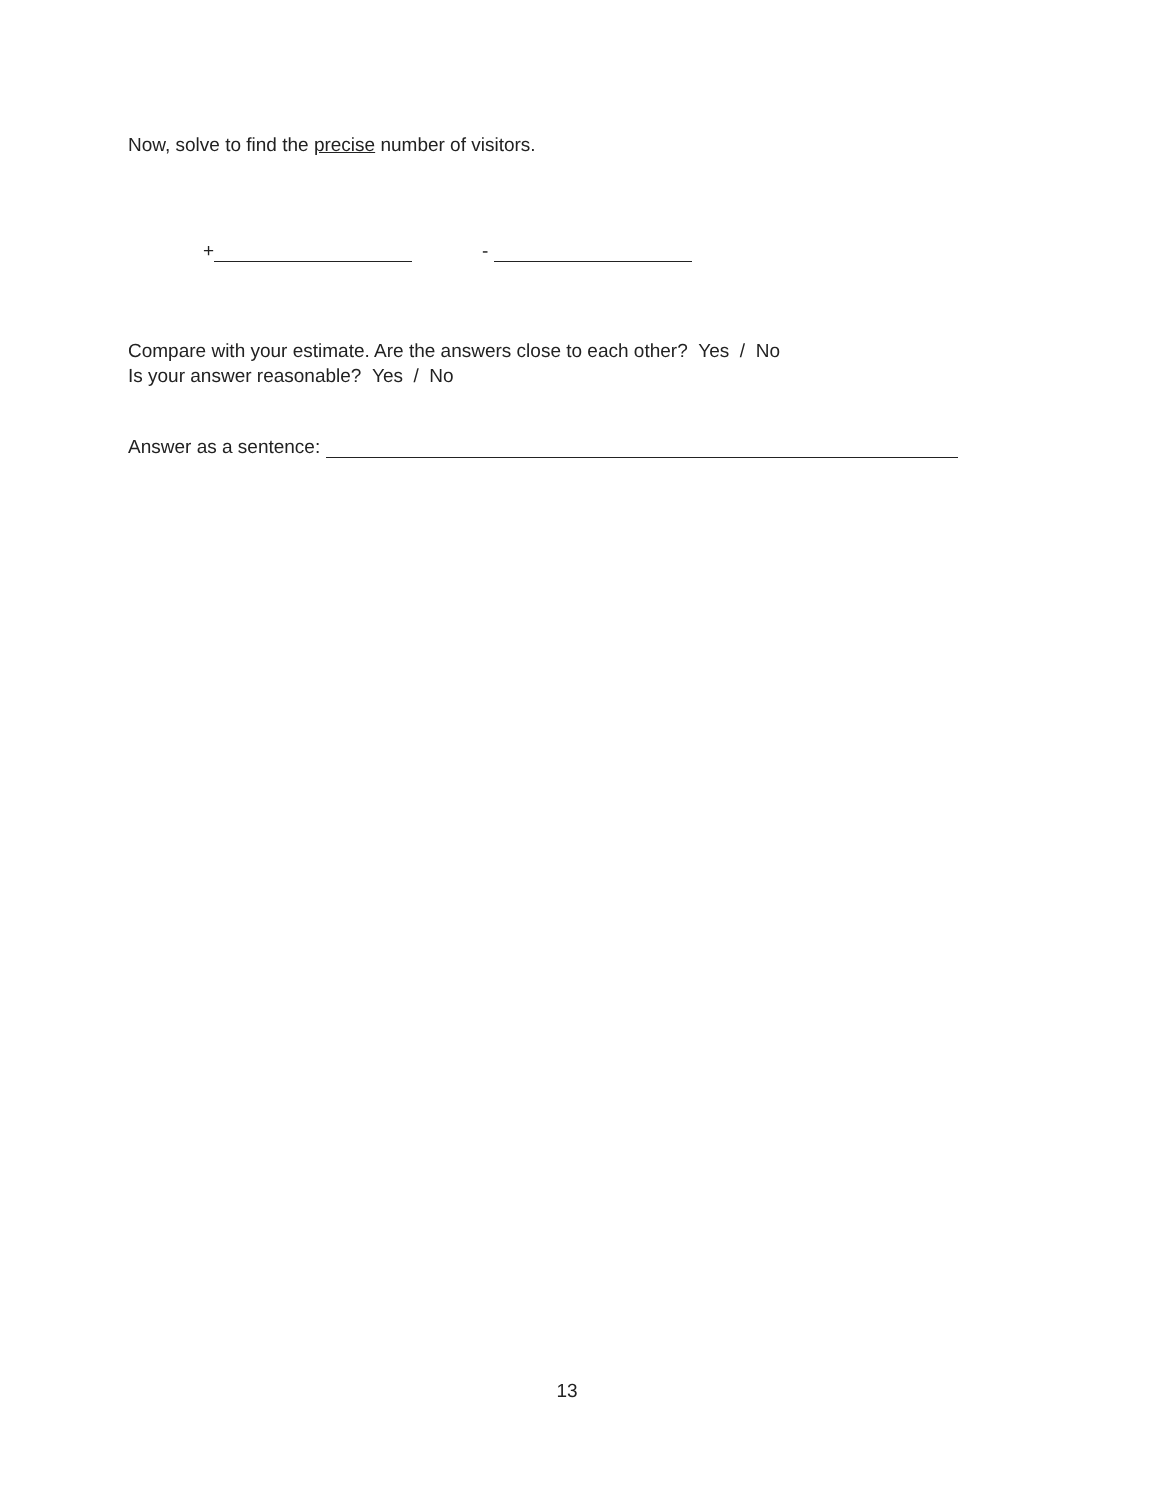Now, solve to find the precise number of visitors.
+ -
Compare with your estimate. Are the answers close to each other? Yes / No
Is your answer reasonable? Yes / No
Answer as a sentence:
13